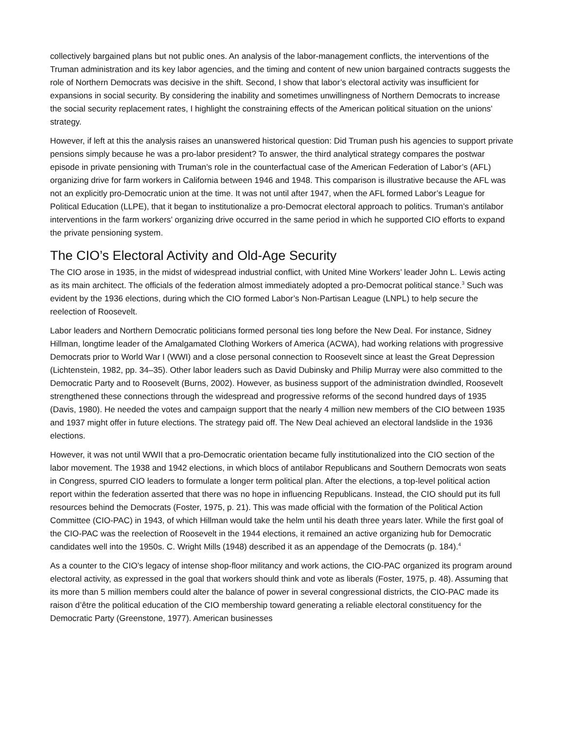collectively bargained plans but not public ones. An analysis of the labor-management conflicts, the interventions of the Truman administration and its key labor agencies, and the timing and content of new union bargained contracts suggests the role of Northern Democrats was decisive in the shift. Second, I show that labor’s electoral activity was insufficient for expansions in social security. By considering the inability and sometimes unwillingness of Northern Democrats to increase the social security replacement rates, I highlight the constraining effects of the American political situation on the unions’ strategy.
However, if left at this the analysis raises an unanswered historical question: Did Truman push his agencies to support private pensions simply because he was a pro-labor president? To answer, the third analytical strategy compares the postwar episode in private pensioning with Truman’s role in the counterfactual case of the American Federation of Labor’s (AFL) organizing drive for farm workers in California between 1946 and 1948. This comparison is illustrative because the AFL was not an explicitly pro-Democratic union at the time. It was not until after 1947, when the AFL formed Labor’s League for Political Education (LLPE), that it began to institutionalize a pro-Democrat electoral approach to politics. Truman’s antilabor interventions in the farm workers’ organizing drive occurred in the same period in which he supported CIO efforts to expand the private pensioning system.
The CIO’s Electoral Activity and Old-Age Security
The CIO arose in 1935, in the midst of widespread industrial conflict, with United Mine Workers’ leader John L. Lewis acting as its main architect. The officials of the federation almost immediately adopted a pro-Democrat political stance.<sup>3</sup> Such was evident by the 1936 elections, during which the CIO formed Labor’s Non-Partisan League (LNPL) to help secure the reelection of Roosevelt.
Labor leaders and Northern Democratic politicians formed personal ties long before the New Deal. For instance, Sidney Hillman, longtime leader of the Amalgamated Clothing Workers of America (ACWA), had working relations with progressive Democrats prior to World War I (WWI) and a close personal connection to Roosevelt since at least the Great Depression (Lichtenstein, 1982, pp. 34–35). Other labor leaders such as David Dubinsky and Philip Murray were also committed to the Democratic Party and to Roosevelt (Burns, 2002). However, as business support of the administration dwindled, Roosevelt strengthened these connections through the widespread and progressive reforms of the second hundred days of 1935 (Davis, 1980). He needed the votes and campaign support that the nearly 4 million new members of the CIO between 1935 and 1937 might offer in future elections. The strategy paid off. The New Deal achieved an electoral landslide in the 1936 elections.
However, it was not until WWII that a pro-Democratic orientation became fully institutionalized into the CIO section of the labor movement. The 1938 and 1942 elections, in which blocs of antilabor Republicans and Southern Democrats won seats in Congress, spurred CIO leaders to formulate a longer term political plan. After the elections, a top-level political action report within the federation asserted that there was no hope in influencing Republicans. Instead, the CIO should put its full resources behind the Democrats (Foster, 1975, p. 21). This was made official with the formation of the Political Action Committee (CIO-PAC) in 1943, of which Hillman would take the helm until his death three years later. While the first goal of the CIO-PAC was the reelection of Roosevelt in the 1944 elections, it remained an active organizing hub for Democratic candidates well into the 1950s. C. Wright Mills (1948) described it as an appendage of the Democrats (p. 184).<sup>4</sup>
As a counter to the CIO’s legacy of intense shop-floor militancy and work actions, the CIO-PAC organized its program around electoral activity, as expressed in the goal that workers should think and vote as liberals (Foster, 1975, p. 48). Assuming that its more than 5 million members could alter the balance of power in several congressional districts, the CIO-PAC made its raison d’être the political education of the CIO membership toward generating a reliable electoral constituency for the Democratic Party (Greenstone, 1977). American businesses